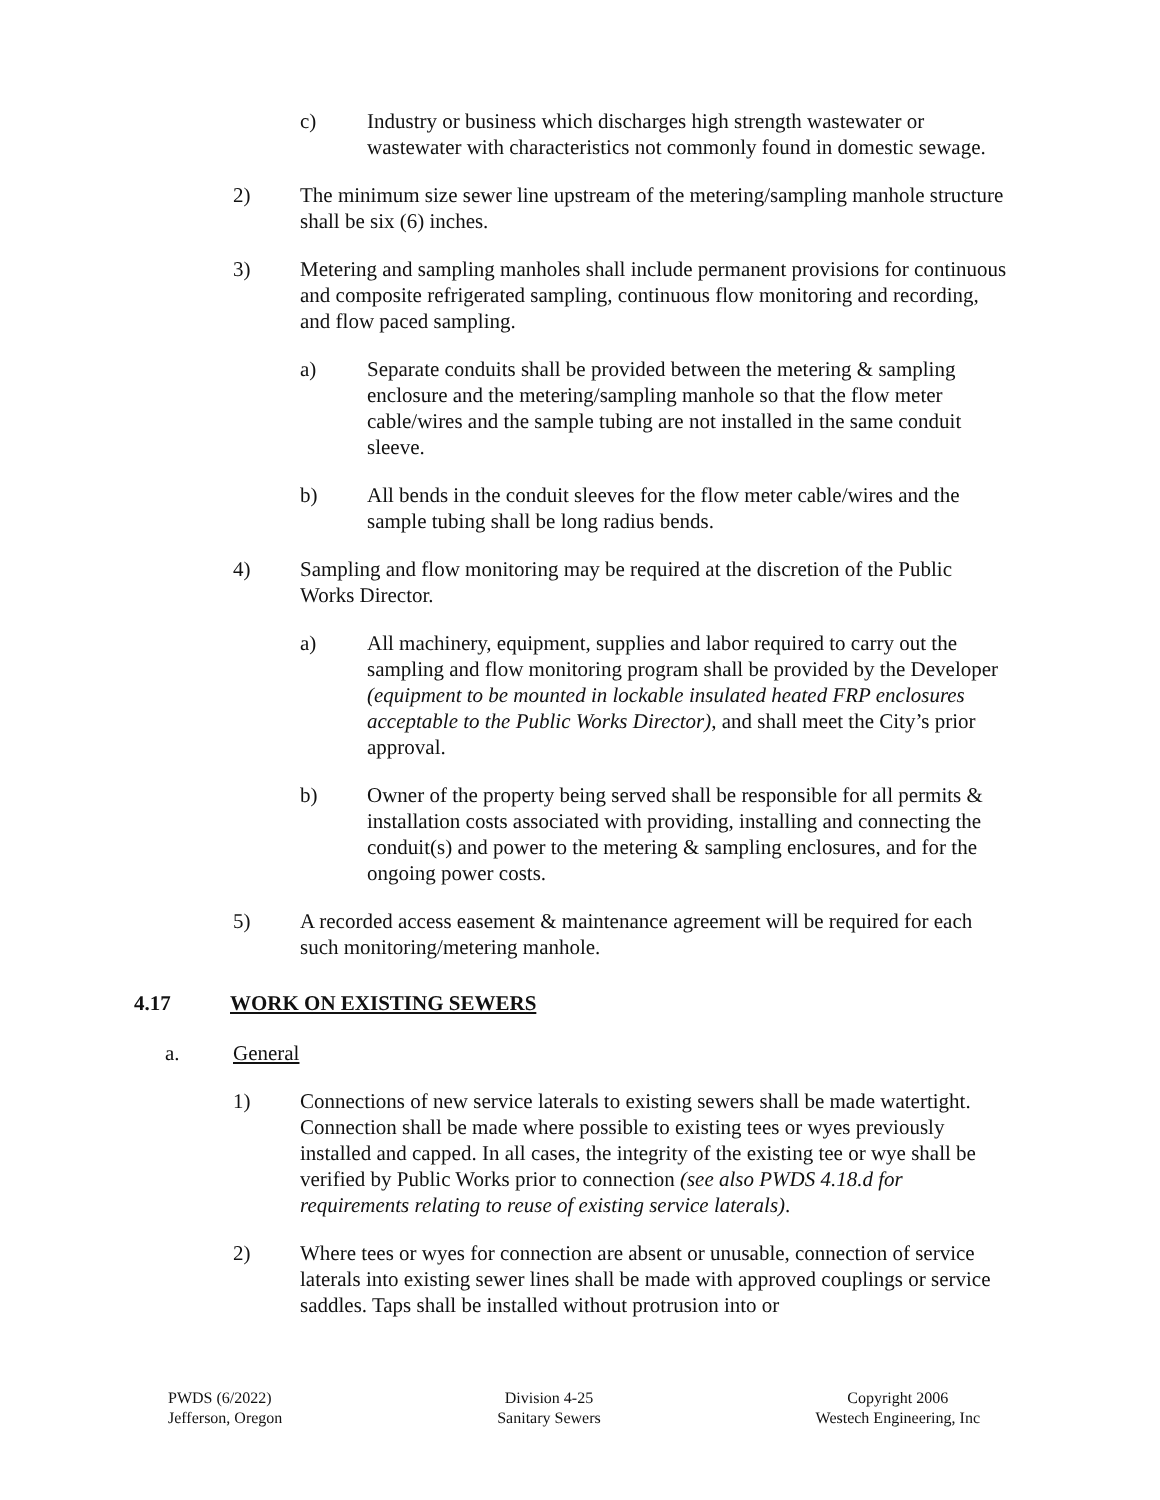c) Industry or business which discharges high strength wastewater or wastewater with characteristics not commonly found in domestic sewage.
2) The minimum size sewer line upstream of the metering/sampling manhole structure shall be six (6) inches.
3) Metering and sampling manholes shall include permanent provisions for continuous and composite refrigerated sampling, continuous flow monitoring and recording, and flow paced sampling.
a) Separate conduits shall be provided between the metering & sampling enclosure and the metering/sampling manhole so that the flow meter cable/wires and the sample tubing are not installed in the same conduit sleeve.
b) All bends in the conduit sleeves for the flow meter cable/wires and the sample tubing shall be long radius bends.
4) Sampling and flow monitoring may be required at the discretion of the Public Works Director.
a) All machinery, equipment, supplies and labor required to carry out the sampling and flow monitoring program shall be provided by the Developer (equipment to be mounted in lockable insulated heated FRP enclosures acceptable to the Public Works Director), and shall meet the City’s prior approval.
b) Owner of the property being served shall be responsible for all permits & installation costs associated with providing, installing and connecting the conduit(s) and power to the metering & sampling enclosures, and for the ongoing power costs.
5) A recorded access easement & maintenance agreement will be required for each such monitoring/metering manhole.
4.17 WORK ON EXISTING SEWERS
a. General
1) Connections of new service laterals to existing sewers shall be made watertight. Connection shall be made where possible to existing tees or wyes previously installed and capped. In all cases, the integrity of the existing tee or wye shall be verified by Public Works prior to connection (see also PWDS 4.18.d for requirements relating to reuse of existing service laterals).
2) Where tees or wyes for connection are absent or unusable, connection of service laterals into existing sewer lines shall be made with approved couplings or service saddles. Taps shall be installed without protrusion into or
PWDS (6/2022)
Jefferson, Oregon
Division 4-25
Sanitary Sewers
Copyright 2006
Westech Engineering, Inc